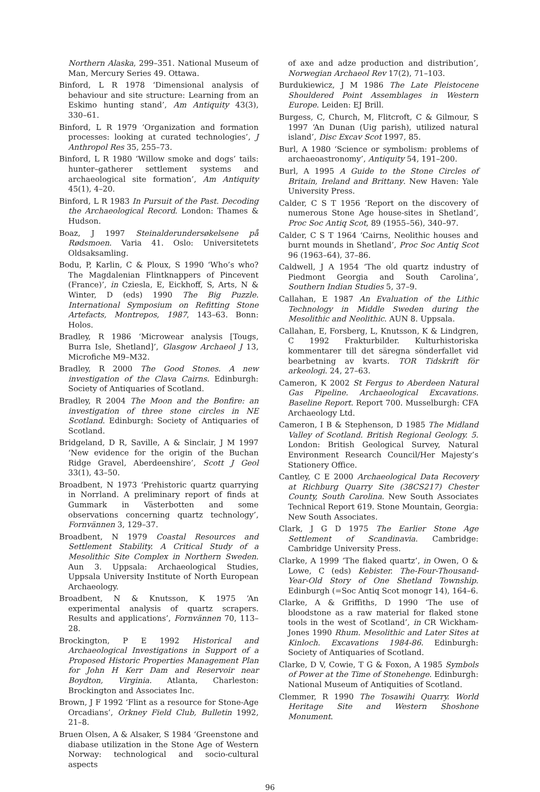Northern Alaska, 299–351. National Museum of Man, Mercury Series 49. Ottawa.
Binford, L R 1978 ‘Dimensional analysis of behaviour and site structure: Learning from an Eskimo hunting stand’, Am Antiquity 43(3), 330–61.
Binford, L R 1979 ‘Organization and formation processes: looking at curated technologies’, J Anthropol Res 35, 255–73.
Binford, L R 1980 ‘Willow smoke and dogs’ tails: hunter–gatherer settlement systems and archaeological site formation’, Am Antiquity 45(1), 4–20.
Binford, L R 1983 In Pursuit of the Past. Decoding the Archaeological Record. London: Thames & Hudson.
Boaz, J 1997 Steinalderundersøkelsene på Rødsmoen. Varia 41. Oslo: Universitetets Oldsaksamling.
Bodu, P, Karlin, C & Ploux, S 1990 ‘Who’s who? The Magdalenian Flintknappers of Pincevent (France)’, in Cziesla, E, Eickhoff, S, Arts, N & Winter, D (eds) 1990 The Big Puzzle. International Symposium on Refitting Stone Artefacts, Montrepos, 1987, 143–63. Bonn: Holos.
Bradley, R 1986 ‘Microwear analysis [Tougs, Burra Isle, Shetland]’, Glasgow Archaeol J 13, Microfiche M9–M32.
Bradley, R 2000 The Good Stones. A new investigation of the Clava Cairns. Edinburgh: Society of Antiquaries of Scotland.
Bradley, R 2004 The Moon and the Bonfire: an investigation of three stone circles in NE Scotland. Edinburgh: Society of Antiquaries of Scotland.
Bridgeland, D R, Saville, A & Sinclair, J M 1997 ‘New evidence for the origin of the Buchan Ridge Gravel, Aberdeenshire’, Scott J Geol 33(1), 43–50.
Broadbent, N 1973 ‘Prehistoric quartz quarrying in Norrland. A preliminary report of finds at Gummark in Västerbotten and some observations concerning quartz technology’, Fornvännen 3, 129–37.
Broadbent, N 1979 Coastal Resources and Settlement Stability. A Critical Study of a Mesolithic Site Complex in Northern Sweden. Aun 3. Uppsala: Archaeological Studies, Uppsala University Institute of North European Archaeology.
Broadbent, N & Knutsson, K 1975 ‘An experimental analysis of quartz scrapers. Results and applications’, Fornvännen 70, 113–28.
Brockington, P E 1992 Historical and Archaeological Investigations in Support of a Proposed Historic Properties Management Plan for John H Kerr Dam and Reservoir near Boydton, Virginia. Atlanta, Charleston: Brockington and Associates Inc.
Brown, J F 1992 ‘Flint as a resource for Stone-Age Orcadians’, Orkney Field Club, Bulletin 1992, 21–8.
Bruen Olsen, A & Alsaker, S 1984 ‘Greenstone and diabase utilization in the Stone Age of Western Norway: technological and socio-cultural aspects
of axe and adze production and distribution’, Norwegian Archaeol Rev 17(2), 71–103.
Burdukiewicz, J M 1986 The Late Pleistocene Shouldered Point Assemblages in Western Europe. Leiden: EJ Brill.
Burgess, C, Church, M, Flitcroft, C & Gilmour, S 1997 ‘An Dunan (Uig parish), utilized natural island’, Disc Excav Scot 1997, 85.
Burl, A 1980 ‘Science or symbolism: problems of archaeoastronomy’, Antiquity 54, 191–200.
Burl, A 1995 A Guide to the Stone Circles of Britain, Ireland and Brittany. New Haven: Yale University Press.
Calder, C S T 1956 ‘Report on the discovery of numerous Stone Age house-sites in Shetland’, Proc Soc Antiq Scot, 89 (1955–56), 340–97.
Calder, C S T 1964 ‘Cairns, Neolithic houses and burnt mounds in Shetland’, Proc Soc Antiq Scot 96 (1963–64), 37–86.
Caldwell, J A 1954 ‘The old quartz industry of Piedmont Georgia and South Carolina’, Southern Indian Studies 5, 37–9.
Callahan, E 1987 An Evaluation of the Lithic Technology in Middle Sweden during the Mesolithic and Neolithic. AUN 8. Uppsala.
Callahan, E, Forsberg, L, Knutsson, K & Lindgren, C 1992 Frakturbilder. Kulturhistoriska kommentarer till det säregna sönderfallet vid bearbetning av kvarts. TOR Tidskrift för arkeologi. 24, 27–63.
Cameron, K 2002 St Fergus to Aberdeen Natural Gas Pipeline. Archaeological Excavations. Baseline Report. Report 700. Musselburgh: CFA Archaeology Ltd.
Cameron, I B & Stephenson, D 1985 The Midland Valley of Scotland. British Regional Geology. 5. London: British Geological Survey, Natural Environment Research Council/Her Majesty’s Stationery Office.
Cantley, C E 2000 Archaeological Data Recovery at Richburg Quarry Site (38CS217) Chester County, South Carolina. New South Associates Technical Report 619. Stone Mountain, Georgia: New South Associates.
Clark, J G D 1975 The Earlier Stone Age Settlement of Scandinavia. Cambridge: Cambridge University Press.
Clarke, A 1999 ‘The flaked quartz’, in Owen, O & Lowe, C (eds) Kebister. The-Four-Thousand-Year-Old Story of One Shetland Township. Edinburgh (=Soc Antiq Scot monogr 14), 164–6.
Clarke, A & Griffiths, D 1990 ‘The use of bloodstone as a raw material for flaked stone tools in the west of Scotland’, in CR Wickham-Jones 1990 Rhum. Mesolithic and Later Sites at Kinloch. Excavations 1984-86. Edinburgh: Society of Antiquaries of Scotland.
Clarke, D V, Cowie, T G & Foxon, A 1985 Symbols of Power at the Time of Stonehenge. Edinburgh: National Museum of Antiquities of Scotland.
Clemmer, R 1990 The Tosawihi Quarry. World Heritage Site and Western Shoshone Monument.
96